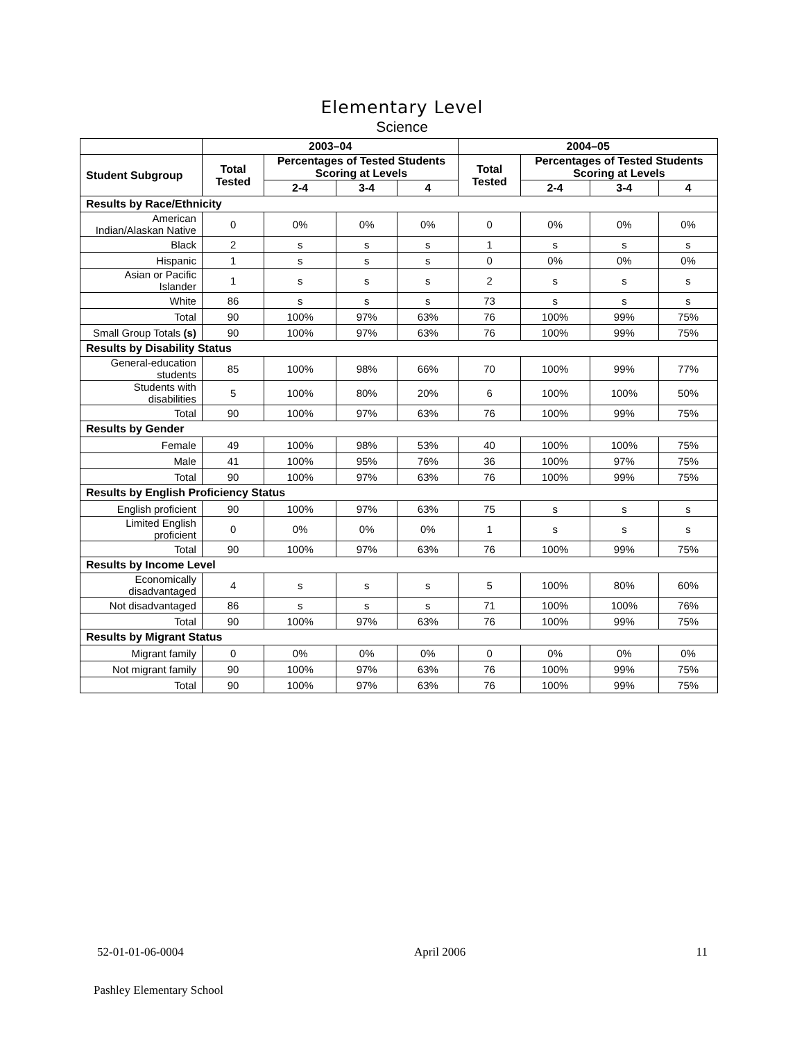Elementary Level
Science
| | 2003–04 | | | | 2004–05 | | | |
| --- | --- | --- | --- | --- | --- | --- | --- | --- |
| Student Subgroup | Total Tested | Percentages of Tested Students Scoring at Levels | | | Total Tested | Percentages of Tested Students Scoring at Levels | | |
| | | 2-4 | 3-4 | 4 | | 2-4 | 3-4 | 4 |
| Results by Race/Ethnicity | | | | | | | | |
| American Indian/Alaskan Native | 0 | 0% | 0% | 0% | 0 | 0% | 0% | 0% |
| Black | 2 | s | s | s | 1 | s | s | s |
| Hispanic | 1 | s | s | s | 0 | 0% | 0% | 0% |
| Asian or Pacific Islander | 1 | s | s | s | 2 | s | s | s |
| White | 86 | s | s | s | 73 | s | s | s |
| Total | 90 | 100% | 97% | 63% | 76 | 100% | 99% | 75% |
| Small Group Totals (s) | 90 | 100% | 97% | 63% | 76 | 100% | 99% | 75% |
| Results by Disability Status | | | | | | | | |
| General-education students | 85 | 100% | 98% | 66% | 70 | 100% | 99% | 77% |
| Students with disabilities | 5 | 100% | 80% | 20% | 6 | 100% | 100% | 50% |
| Total | 90 | 100% | 97% | 63% | 76 | 100% | 99% | 75% |
| Results by Gender | | | | | | | | |
| Female | 49 | 100% | 98% | 53% | 40 | 100% | 100% | 75% |
| Male | 41 | 100% | 95% | 76% | 36 | 100% | 97% | 75% |
| Total | 90 | 100% | 97% | 63% | 76 | 100% | 99% | 75% |
| Results by English Proficiency Status | | | | | | | | |
| English proficient | 90 | 100% | 97% | 63% | 75 | s | s | s |
| Limited English proficient | 0 | 0% | 0% | 0% | 1 | s | s | s |
| Total | 90 | 100% | 97% | 63% | 76 | 100% | 99% | 75% |
| Results by Income Level | | | | | | | | |
| Economically disadvantaged | 4 | s | s | s | 5 | 100% | 80% | 60% |
| Not disadvantaged | 86 | s | s | s | 71 | 100% | 100% | 76% |
| Total | 90 | 100% | 97% | 63% | 76 | 100% | 99% | 75% |
| Results by Migrant Status | | | | | | | | |
| Migrant family | 0 | 0% | 0% | 0% | 0 | 0% | 0% | 0% |
| Not migrant family | 90 | 100% | 97% | 63% | 76 | 100% | 99% | 75% |
| Total | 90 | 100% | 97% | 63% | 76 | 100% | 99% | 75% |
52-01-01-06-0004 April 2006 11
Pashley Elementary School